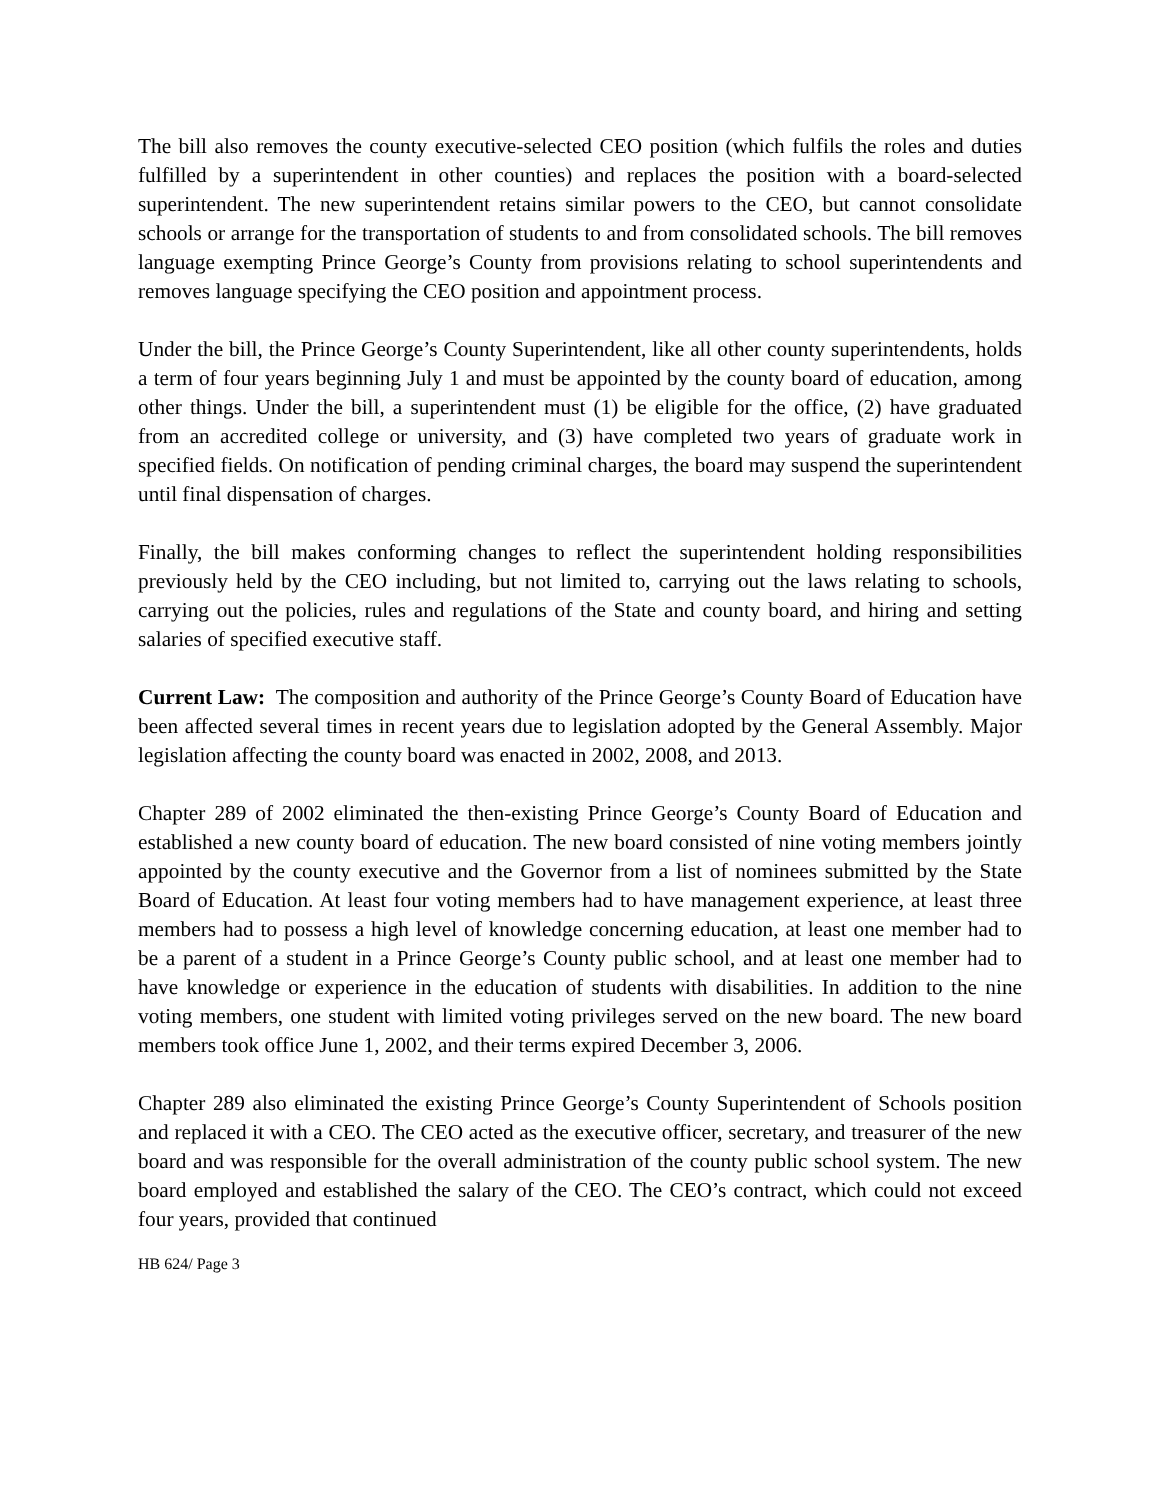The bill also removes the county executive-selected CEO position (which fulfils the roles and duties fulfilled by a superintendent in other counties) and replaces the position with a board-selected superintendent. The new superintendent retains similar powers to the CEO, but cannot consolidate schools or arrange for the transportation of students to and from consolidated schools. The bill removes language exempting Prince George’s County from provisions relating to school superintendents and removes language specifying the CEO position and appointment process.
Under the bill, the Prince George’s County Superintendent, like all other county superintendents, holds a term of four years beginning July 1 and must be appointed by the county board of education, among other things. Under the bill, a superintendent must (1) be eligible for the office, (2) have graduated from an accredited college or university, and (3) have completed two years of graduate work in specified fields. On notification of pending criminal charges, the board may suspend the superintendent until final dispensation of charges.
Finally, the bill makes conforming changes to reflect the superintendent holding responsibilities previously held by the CEO including, but not limited to, carrying out the laws relating to schools, carrying out the policies, rules and regulations of the State and county board, and hiring and setting salaries of specified executive staff.
Current Law: The composition and authority of the Prince George’s County Board of Education have been affected several times in recent years due to legislation adopted by the General Assembly. Major legislation affecting the county board was enacted in 2002, 2008, and 2013.
Chapter 289 of 2002 eliminated the then-existing Prince George’s County Board of Education and established a new county board of education. The new board consisted of nine voting members jointly appointed by the county executive and the Governor from a list of nominees submitted by the State Board of Education. At least four voting members had to have management experience, at least three members had to possess a high level of knowledge concerning education, at least one member had to be a parent of a student in a Prince George’s County public school, and at least one member had to have knowledge or experience in the education of students with disabilities. In addition to the nine voting members, one student with limited voting privileges served on the new board. The new board members took office June 1, 2002, and their terms expired December 3, 2006.
Chapter 289 also eliminated the existing Prince George’s County Superintendent of Schools position and replaced it with a CEO. The CEO acted as the executive officer, secretary, and treasurer of the new board and was responsible for the overall administration of the county public school system. The new board employed and established the salary of the CEO. The CEO’s contract, which could not exceed four years, provided that continued
HB 624/ Page 3